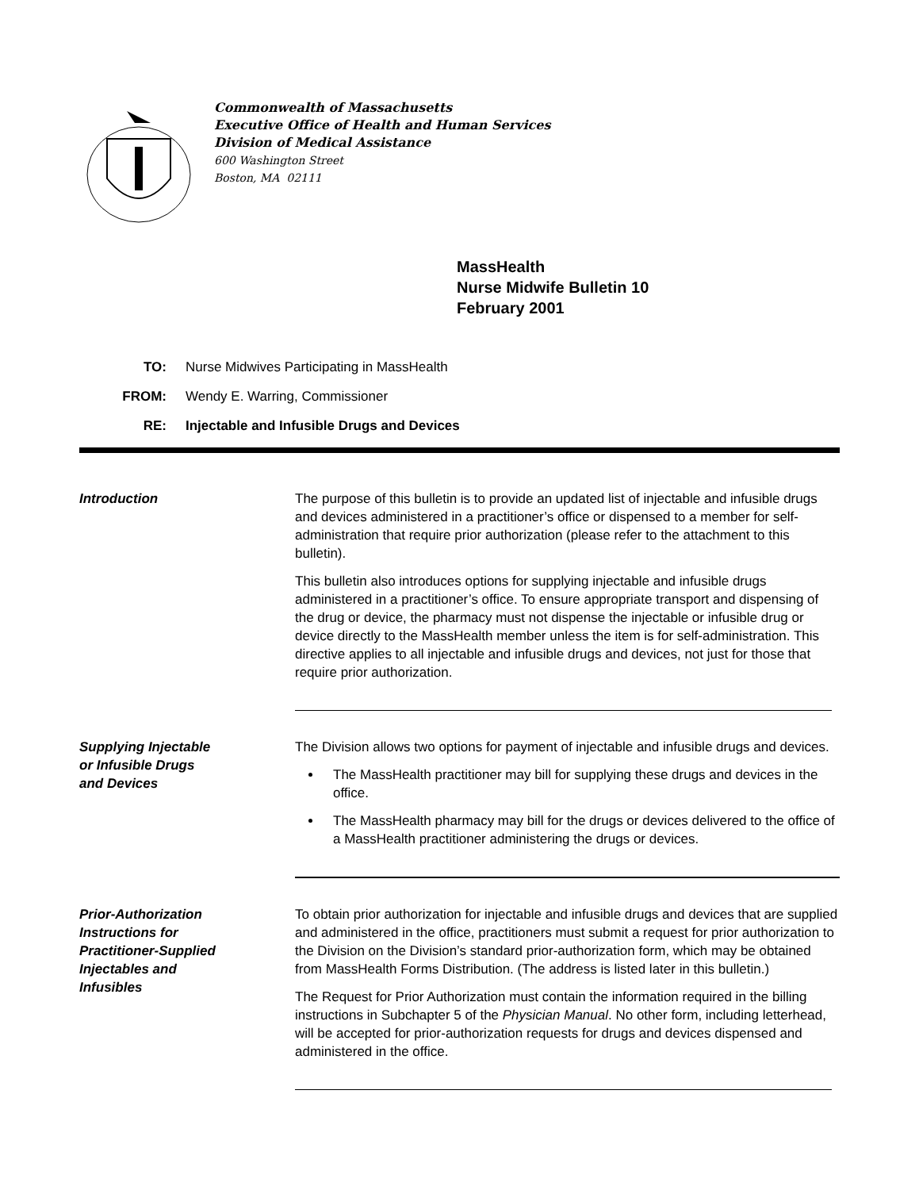Commonwealth of Massachusetts
Executive Office of Health and Human Services
Division of Medical Assistance
600 Washington Street
Boston, MA 02111
MassHealth
Nurse Midwife Bulletin 10
February 2001
TO: Nurse Midwives Participating in MassHealth
FROM: Wendy E. Warring, Commissioner
RE: Injectable and Infusible Drugs and Devices
Introduction The purpose of this bulletin is to provide an updated list of injectable and infusible drugs and devices administered in a practitioner’s office or dispensed to a member for self-administration that require prior authorization (please refer to the attachment to this bulletin).
This bulletin also introduces options for supplying injectable and infusible drugs administered in a practitioner’s office. To ensure appropriate transport and dispensing of the drug or device, the pharmacy must not dispense the injectable or infusible drug or device directly to the MassHealth member unless the item is for self-administration. This directive applies to all injectable and infusible drugs and devices, not just for those that require prior authorization.
Supplying Injectable
or Infusible Drugs
and Devices
The Division allows two options for payment of injectable and infusible drugs and devices.
The MassHealth practitioner may bill for supplying these drugs and devices in the office.
The MassHealth pharmacy may bill for the drugs or devices delivered to the office of a MassHealth practitioner administering the drugs or devices.
Prior-Authorization
Instructions for
Practitioner-Supplied
Injectables and
Infusibles
To obtain prior authorization for injectable and infusible drugs and devices that are supplied and administered in the office, practitioners must submit a request for prior authorization to the Division on the Division’s standard prior-authorization form, which may be obtained from MassHealth Forms Distribution. (The address is listed later in this bulletin.)
The Request for Prior Authorization must contain the information required in the billing instructions in Subchapter 5 of the Physician Manual. No other form, including letterhead, will be accepted for prior-authorization requests for drugs and devices dispensed and administered in the office.